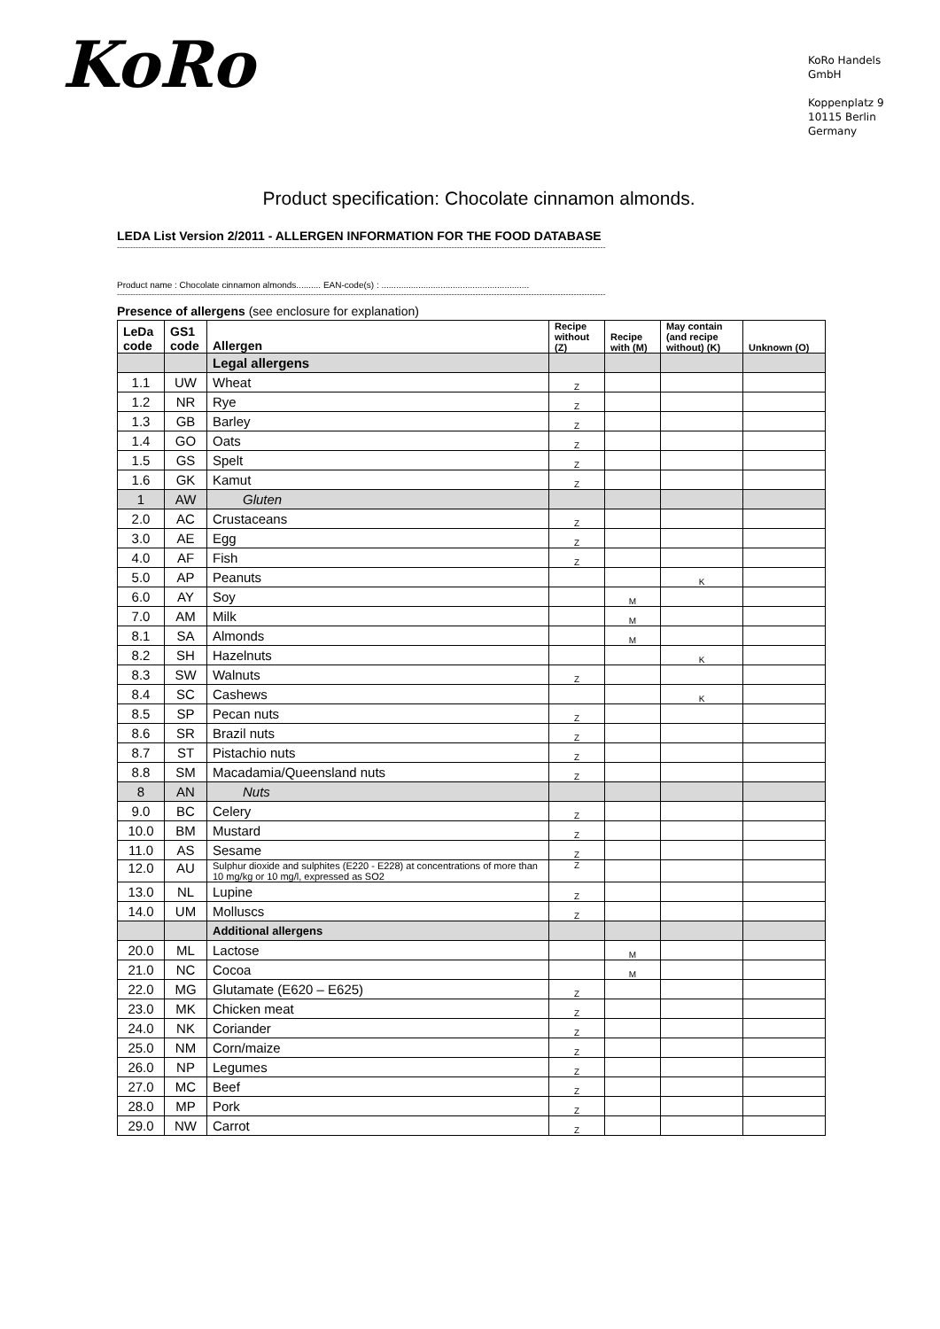KoRo
KoRo Handels
GmbH
Koppenplatz 9
10115 Berlin
Germany
Product specification: Chocolate cinnamon almonds.
LEDA List Version 2/2011 - ALLERGEN INFORMATION FOR THE FOOD DATABASE
----------------------------------------------------------------------------------------------------------------------------------------------------------------------------------------
Product name : Chocolate cinnamon almonds.......... EAN-code(s) : ............................................................
----------------------------------------------------------------------------------------------------------------------------------------------------------------------------------------
Presence of allergens (see enclosure for explanation)
| LeDa code | GS1 code | Allergen | Recipe without (Z) | Recipe with (M) | May contain (and recipe without) (K) | Unknown (O) |
| --- | --- | --- | --- | --- | --- | --- |
| | | Legal allergens | | | | |
| 1.1 | UW | Wheat | Z | | | |
| 1.2 | NR | Rye | Z | | | |
| 1.3 | GB | Barley | Z | | | |
| 1.4 | GO | Oats | Z | | | |
| 1.5 | GS | Spelt | Z | | | |
| 1.6 | GK | Kamut | Z | | | |
| 1 | AW | Gluten | | | | |
| 2.0 | AC | Crustaceans | Z | | | |
| 3.0 | AE | Egg | Z | | | |
| 4.0 | AF | Fish | Z | | | |
| 5.0 | AP | Peanuts | | | K | |
| 6.0 | AY | Soy | | M | | |
| 7.0 | AM | Milk | | M | | |
| 8.1 | SA | Almonds | | M | | |
| 8.2 | SH | Hazelnuts | | | K | |
| 8.3 | SW | Walnuts | Z | | | |
| 8.4 | SC | Cashews | | | K | |
| 8.5 | SP | Pecan nuts | Z | | | |
| 8.6 | SR | Brazil nuts | Z | | | |
| 8.7 | ST | Pistachio nuts | Z | | | |
| 8.8 | SM | Macadamia/Queensland nuts | Z | | | |
| 8 | AN | Nuts | | | | |
| 9.0 | BC | Celery | Z | | | |
| 10.0 | BM | Mustard | Z | | | |
| 11.0 | AS | Sesame | Z | | | |
| 12.0 | AU | Sulphur dioxide and sulphites (E220 - E228) at concentrations of more than 10 mg/kg or 10 mg/l, expressed as SO2 | Z | | | |
| 13.0 | NL | Lupine | Z | | | |
| 14.0 | UM | Molluscs | Z | | | |
| | | Additional allergens | | | | |
| 20.0 | ML | Lactose | | M | | |
| 21.0 | NC | Cocoa | | M | | |
| 22.0 | MG | Glutamate (E620 – E625) | Z | | | |
| 23.0 | MK | Chicken meat | Z | | | |
| 24.0 | NK | Coriander | Z | | | |
| 25.0 | NM | Corn/maize | Z | | | |
| 26.0 | NP | Legumes | Z | | | |
| 27.0 | MC | Beef | Z | | | |
| 28.0 | MP | Pork | Z | | | |
| 29.0 | NW | Carrot | Z | | | |